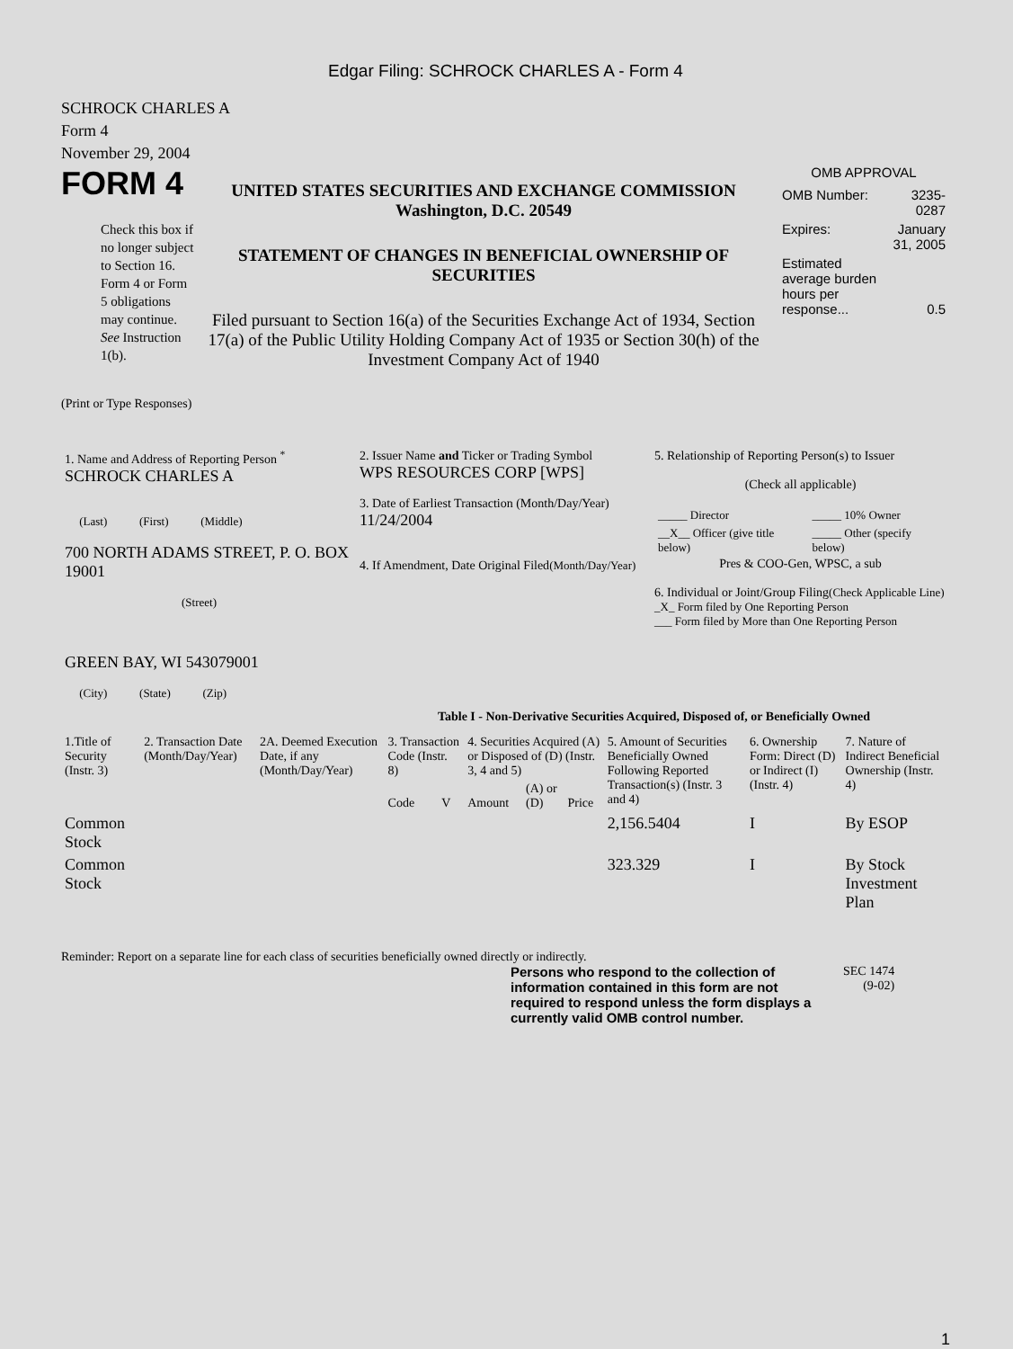Edgar Filing: SCHROCK CHARLES A - Form 4
SCHROCK CHARLES A
Form 4
November 29, 2004
FORM 4
Check this box if no longer subject to Section 16. Form 4 or Form 5 obligations may continue. See Instruction 1(b).
UNITED STATES SECURITIES AND EXCHANGE COMMISSION
Washington, D.C. 20549
STATEMENT OF CHANGES IN BENEFICIAL OWNERSHIP OF SECURITIES
Filed pursuant to Section 16(a) of the Securities Exchange Act of 1934, Section 17(a) of the Public Utility Holding Company Act of 1935 or Section 30(h) of the Investment Company Act of 1940
OMB APPROVAL
| OMB Number: | 3235-0287 |
| Expires: | January 31, 2005 |
| Estimated average burden hours per response... | 0.5 |
(Print or Type Responses)
| 1. Name and Address of Reporting Person <sup>*</sup> SCHROCK CHARLES A (Last) (First) (Middle) 700 NORTH ADAMS STREET, P. O. BOX 19001 (Street) GREEN BAY, WI 543079001 (City) (State) (Zip) | 2. Issuer Name and Ticker or Trading Symbol WPS RESOURCES CORP [WPS] 3. Date of Earliest Transaction (Month/Day/Year) 11/24/2004 4. If Amendment, Date Original Filed (Month/Day/Year) | 5. Relationship of Reporting Person(s) to Issuer (Check all applicable) / _____ Director / _____ 10% Owner / / __X__ Officer (give title below) / _____ Other (specify below) / Pres & COO-Gen, WPSC, a sub 6. Individual or Joint/Group Filing (Check Applicable Line) _X_ Form filed by One Reporting Person ___ Form filed by More than One Reporting Person |
Table I - Non-Derivative Securities Acquired, Disposed of, or Beneficially Owned
| 1.Title of Security (Instr. 3) | 2. Transaction Date (Month/Day/Year) | 2A. Deemed Execution Date, if any (Month/Day/Year) | 3. Transaction Code (Instr. 8) | | 4. Securities Acquired (A) or Disposed of (D) (Instr. 3, 4 and 5) | | | 5. Amount of Securities Beneficially Owned Following Reported Transaction(s) (Instr. 3 and 4) | 6. Ownership Form: Direct (D) or Indirect (I) (Instr. 4) | 7. Nature of Indirect Beneficial Ownership (Instr. 4) |
| --- | --- | --- | --- | --- | --- | --- | --- | --- | --- | --- |
| | | | Code | V | Amount | (A) or (D) | Price | | | |
| Common Stock | | | | | | | | 2,156.5404 | I | By ESOP |
| Common Stock | | | | | | | | 323.329 | I | By Stock Investment Plan |
Reminder: Report on a separate line for each class of securities beneficially owned directly or indirectly.
Persons who respond to the collection of information contained in this form are not required to respond unless the form displays a currently valid OMB control number.
SEC 1474
(9-02)
1